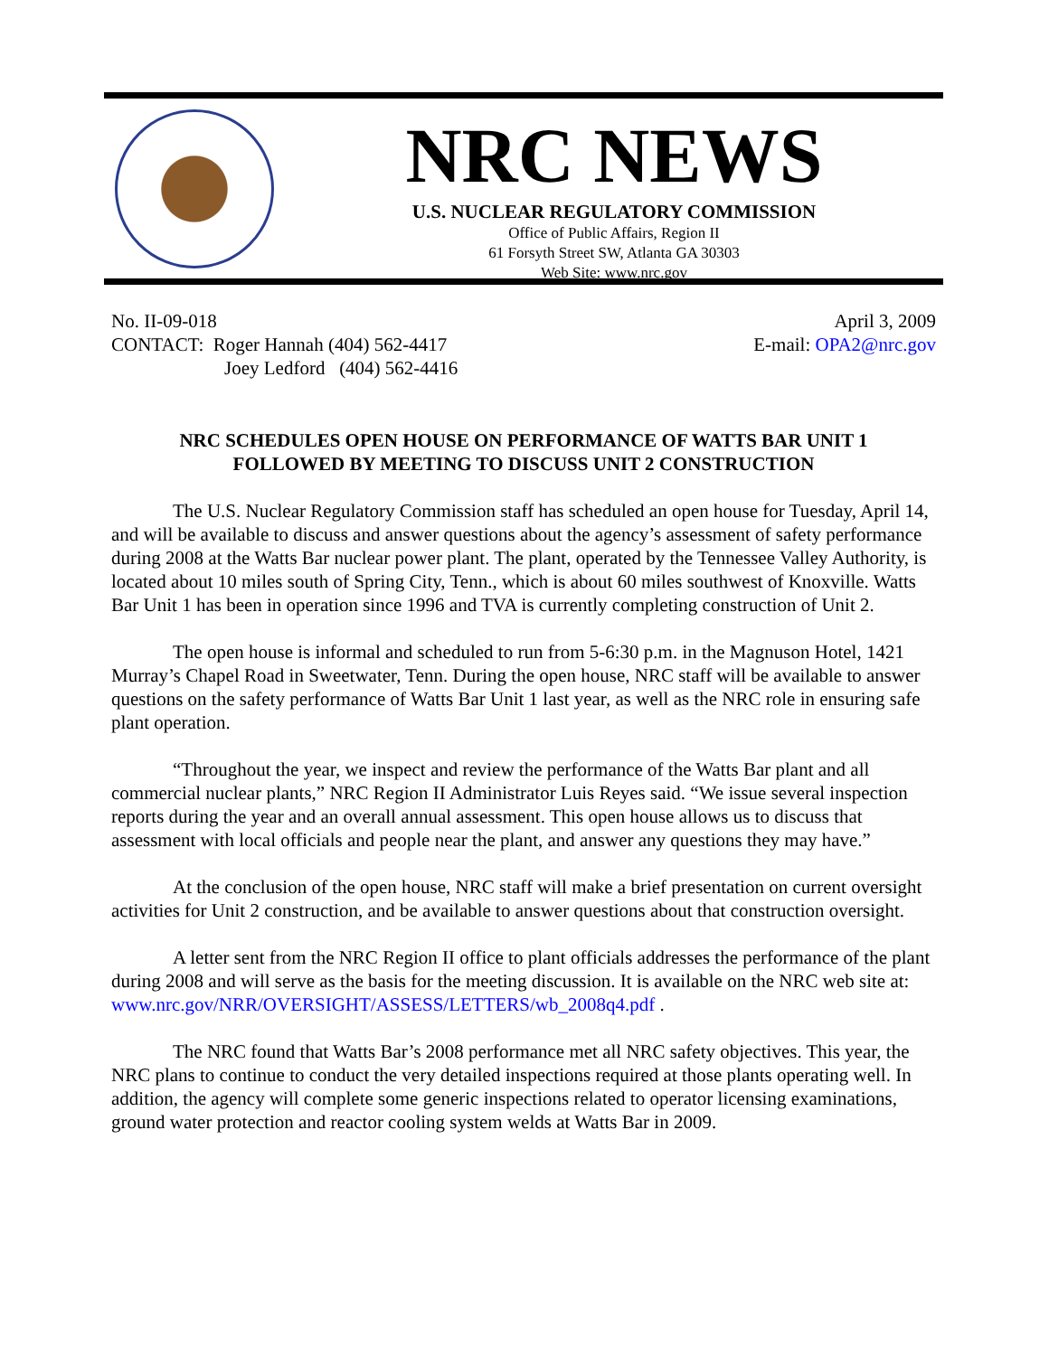NRC NEWS
U.S. NUCLEAR REGULATORY COMMISSION
Office of Public Affairs, Region II
61 Forsyth Street SW, Atlanta GA 30303
Web Site: www.nrc.gov
No. II-09-018
CONTACT: Roger Hannah (404) 562-4417
Joey Ledford (404) 562-4416
April 3, 2009
E-mail: OPA2@nrc.gov
NRC SCHEDULES OPEN HOUSE ON PERFORMANCE OF WATTS BAR UNIT 1
FOLLOWED BY MEETING TO DISCUSS UNIT 2 CONSTRUCTION
The U.S. Nuclear Regulatory Commission staff has scheduled an open house for Tuesday, April 14, and will be available to discuss and answer questions about the agency’s assessment of safety performance during 2008 at the Watts Bar nuclear power plant. The plant, operated by the Tennessee Valley Authority, is located about 10 miles south of Spring City, Tenn., which is about 60 miles southwest of Knoxville. Watts Bar Unit 1 has been in operation since 1996 and TVA is currently completing construction of Unit 2.
The open house is informal and scheduled to run from 5-6:30 p.m. in the Magnuson Hotel, 1421 Murray’s Chapel Road in Sweetwater, Tenn. During the open house, NRC staff will be available to answer questions on the safety performance of Watts Bar Unit 1 last year, as well as the NRC role in ensuring safe plant operation.
“Throughout the year, we inspect and review the performance of the Watts Bar plant and all commercial nuclear plants,” NRC Region II Administrator Luis Reyes said. “We issue several inspection reports during the year and an overall annual assessment. This open house allows us to discuss that assessment with local officials and people near the plant, and answer any questions they may have.”
At the conclusion of the open house, NRC staff will make a brief presentation on current oversight activities for Unit 2 construction, and be available to answer questions about that construction oversight.
A letter sent from the NRC Region II office to plant officials addresses the performance of the plant during 2008 and will serve as the basis for the meeting discussion. It is available on the NRC web site at: www.nrc.gov/NRR/OVERSIGHT/ASSESS/LETTERS/wb_2008q4.pdf .
The NRC found that Watts Bar’s 2008 performance met all NRC safety objectives. This year, the NRC plans to continue to conduct the very detailed inspections required at those plants operating well. In addition, the agency will complete some generic inspections related to operator licensing examinations, ground water protection and reactor cooling system welds at Watts Bar in 2009.